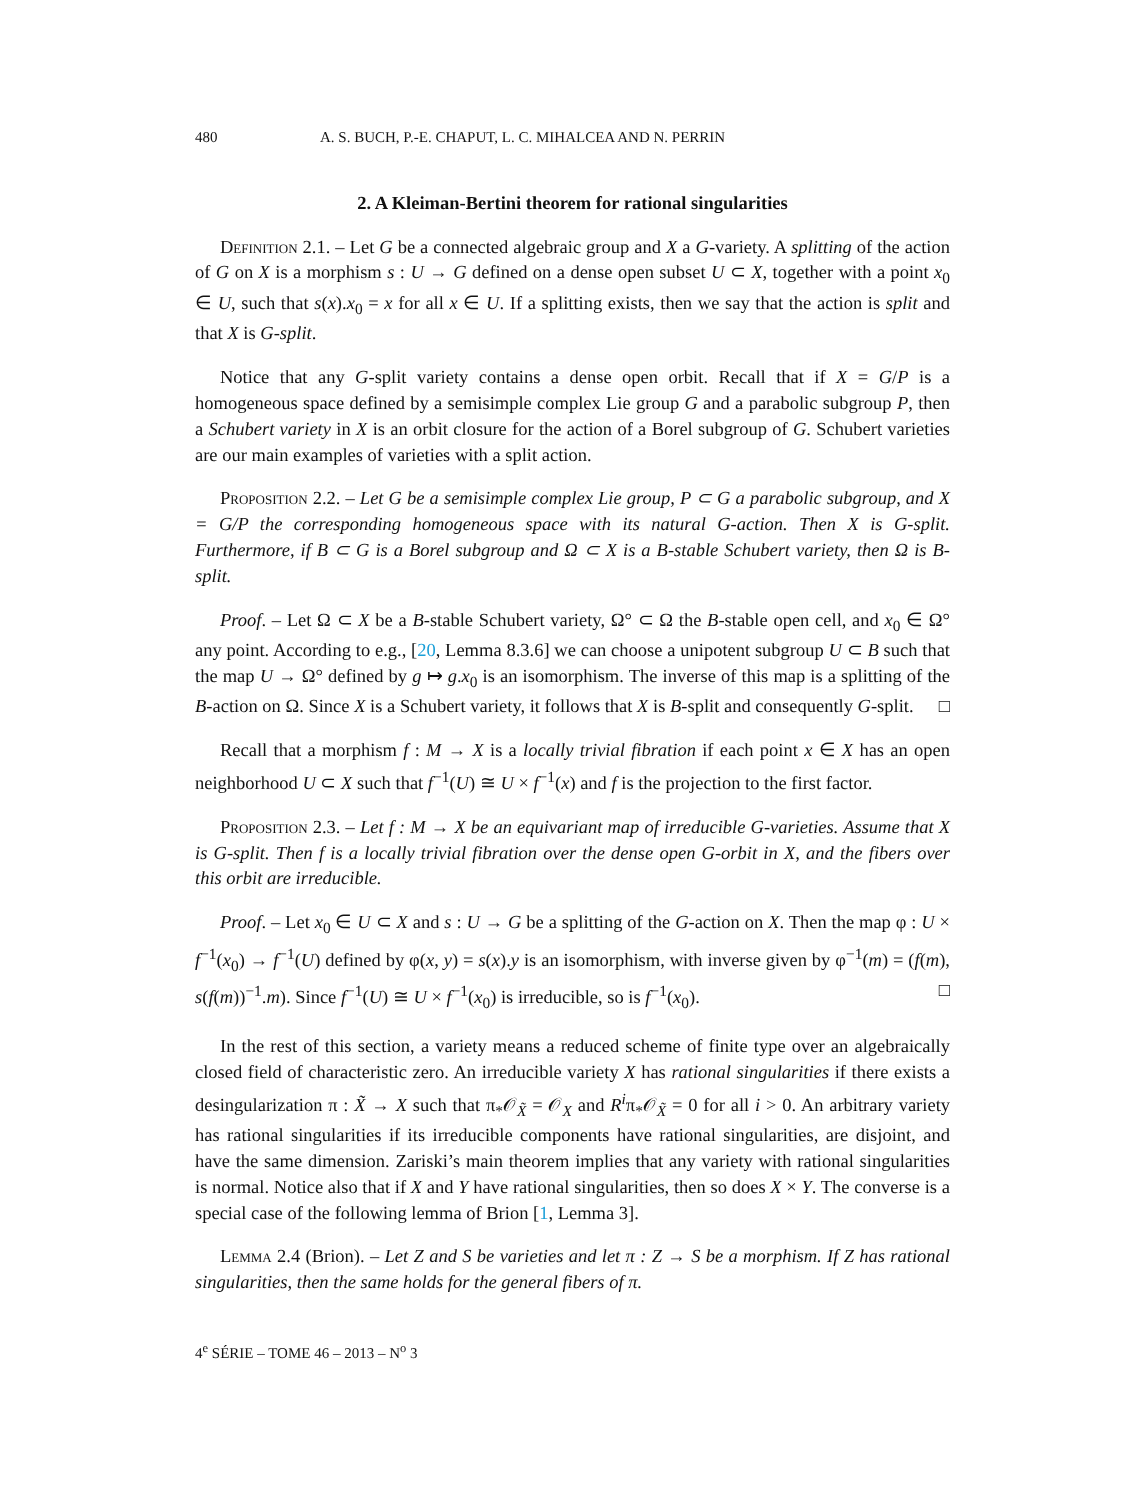480 A. S. BUCH, P.-E. CHAPUT, L. C. MIHALCEA AND N. PERRIN
2. A Kleiman-Bertini theorem for rational singularities
Definition 2.1. – Let G be a connected algebraic group and X a G-variety. A splitting of the action of G on X is a morphism s : U → G defined on a dense open subset U ⊂ X, together with a point x<sub>0</sub> ∈ U, such that s(x).x<sub>0</sub> = x for all x ∈ U. If a splitting exists, then we say that the action is split and that X is G-split.
Notice that any G-split variety contains a dense open orbit. Recall that if X = G/P is a homogeneous space defined by a semisimple complex Lie group G and a parabolic subgroup P, then a Schubert variety in X is an orbit closure for the action of a Borel subgroup of G. Schubert varieties are our main examples of varieties with a split action.
Proposition 2.2. – Let G be a semisimple complex Lie group, P ⊂ G a parabolic subgroup, and X = G/P the corresponding homogeneous space with its natural G-action. Then X is G-split. Furthermore, if B ⊂ G is a Borel subgroup and Ω ⊂ X is a B-stable Schubert variety, then Ω is B-split.
Proof. – Let Ω ⊂ X be a B-stable Schubert variety, Ω° ⊂ Ω the B-stable open cell, and x<sub>0</sub> ∈ Ω° any point. According to e.g., [20, Lemma 8.3.6] we can choose a unipotent subgroup U ⊂ B such that the map U → Ω° defined by g ↦ g.x<sub>0</sub> is an isomorphism. The inverse of this map is a splitting of the B-action on Ω. Since X is a Schubert variety, it follows that X is B-split and consequently G-split. □
Recall that a morphism f : M → X is a locally trivial fibration if each point x ∈ X has an open neighborhood U ⊂ X such that f<sup>−1</sup>(U) ≅ U × f<sup>−1</sup>(x) and f is the projection to the first factor.
Proposition 2.3. – Let f : M → X be an equivariant map of irreducible G-varieties. Assume that X is G-split. Then f is a locally trivial fibration over the dense open G-orbit in X, and the fibers over this orbit are irreducible.
Proof. – Let x<sub>0</sub> ∈ U ⊂ X and s : U → G be a splitting of the G-action on X. Then the map φ : U × f<sup>−1</sup>(x<sub>0</sub>) → f<sup>−1</sup>(U) defined by φ(x, y) = s(x).y is an isomorphism, with inverse given by φ<sup>−1</sup>(m) = (f(m), s(f(m))<sup>−1</sup>.m). Since f<sup>−1</sup>(U) ≅ U × f<sup>−1</sup>(x<sub>0</sub>) is irreducible, so is f<sup>−1</sup>(x<sub>0</sub>). □
In the rest of this section, a variety means a reduced scheme of finite type over an algebraically closed field of characteristic zero. An irreducible variety X has rational singularities if there exists a desingularization π : X̃ → X such that π<sub>*</sub>𝒪<sub>X̃</sub> = 𝒪<sub>X</sub> and R<sup>i</sup>π<sub>*</sub>𝒪<sub>X̃</sub> = 0 for all i > 0. An arbitrary variety has rational singularities if its irreducible components have rational singularities, are disjoint, and have the same dimension. Zariski’s main theorem implies that any variety with rational singularities is normal. Notice also that if X and Y have rational singularities, then so does X × Y. The converse is a special case of the following lemma of Brion [1, Lemma 3].
Lemma 2.4 (Brion). – Let Z and S be varieties and let π : Z → S be a morphism. If Z has rational singularities, then the same holds for the general fibers of π.
4<sup>e</sup> SÉRIE – TOME 46 – 2013 – N<sup>o</sup> 3